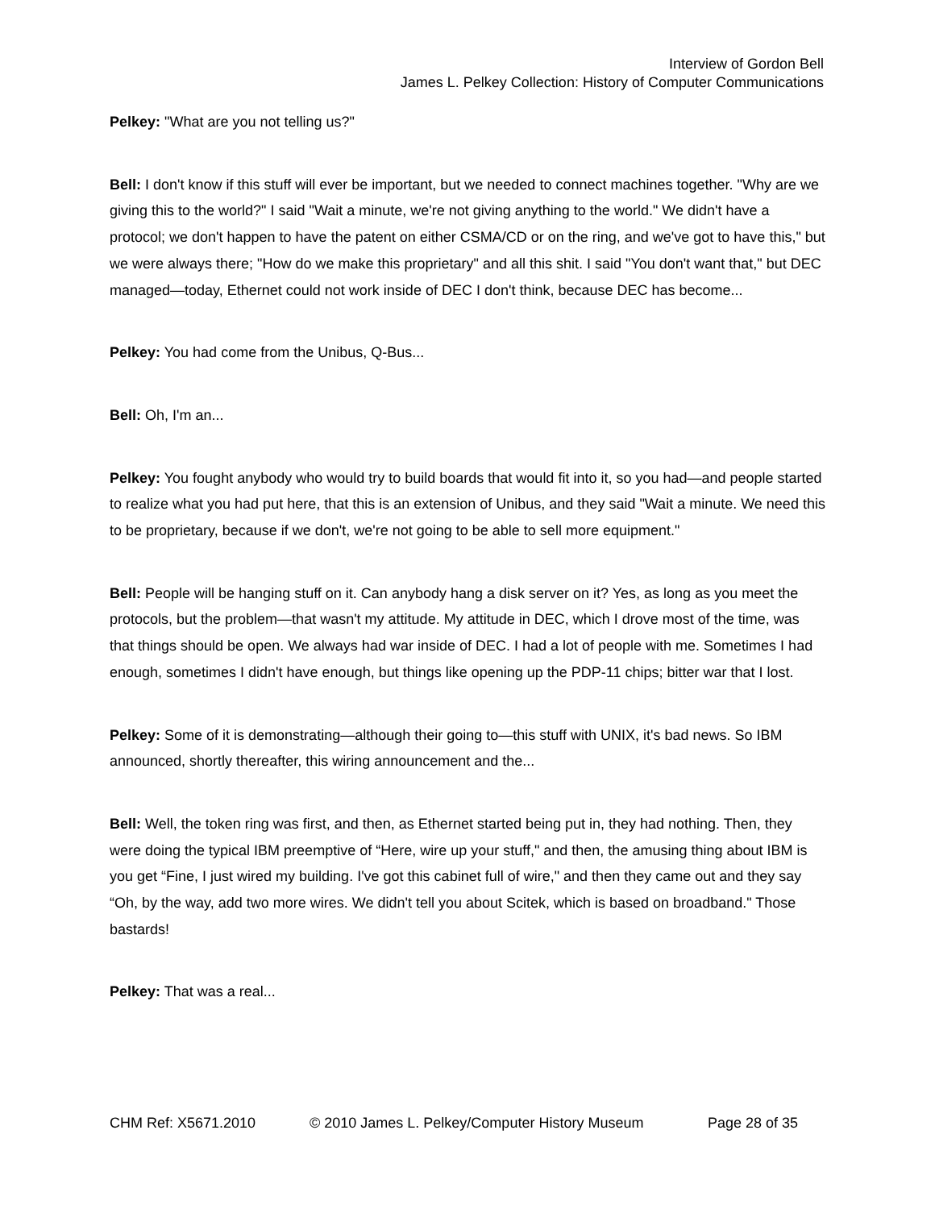Interview of Gordon Bell
James L. Pelkey Collection: History of Computer Communications
Pelkey: "What are you not telling us?"
Bell: I don't know if this stuff will ever be important, but we needed to connect machines together. "Why are we giving this to the world?" I said "Wait a minute, we're not giving anything to the world." We didn't have a protocol; we don't happen to have the patent on either CSMA/CD or on the ring, and we've got to have this," but we were always there; "How do we make this proprietary" and all this shit. I said "You don't want that," but DEC managed—today, Ethernet could not work inside of DEC I don't think, because DEC has become...
Pelkey: You had come from the Unibus, Q-Bus...
Bell: Oh, I'm an...
Pelkey: You fought anybody who would try to build boards that would fit into it, so you had—and people started to realize what you had put here, that this is an extension of Unibus, and they said "Wait a minute. We need this to be proprietary, because if we don't, we're not going to be able to sell more equipment."
Bell: People will be hanging stuff on it. Can anybody hang a disk server on it? Yes, as long as you meet the protocols, but the problem—that wasn't my attitude. My attitude in DEC, which I drove most of the time, was that things should be open. We always had war inside of DEC. I had a lot of people with me. Sometimes I had enough, sometimes I didn't have enough, but things like opening up the PDP-11 chips; bitter war that I lost.
Pelkey: Some of it is demonstrating—although their going to—this stuff with UNIX, it's bad news. So IBM announced, shortly thereafter, this wiring announcement and the...
Bell: Well, the token ring was first, and then, as Ethernet started being put in, they had nothing. Then, they were doing the typical IBM preemptive of “Here, wire up your stuff," and then, the amusing thing about IBM is you get “Fine, I just wired my building. I've got this cabinet full of wire," and then they came out and they say “Oh, by the way, add two more wires. We didn't tell you about Scitek, which is based on broadband." Those bastards!
Pelkey: That was a real...
CHM Ref: X5671.2010 © 2010 James L. Pelkey/Computer History Museum Page 28 of 35